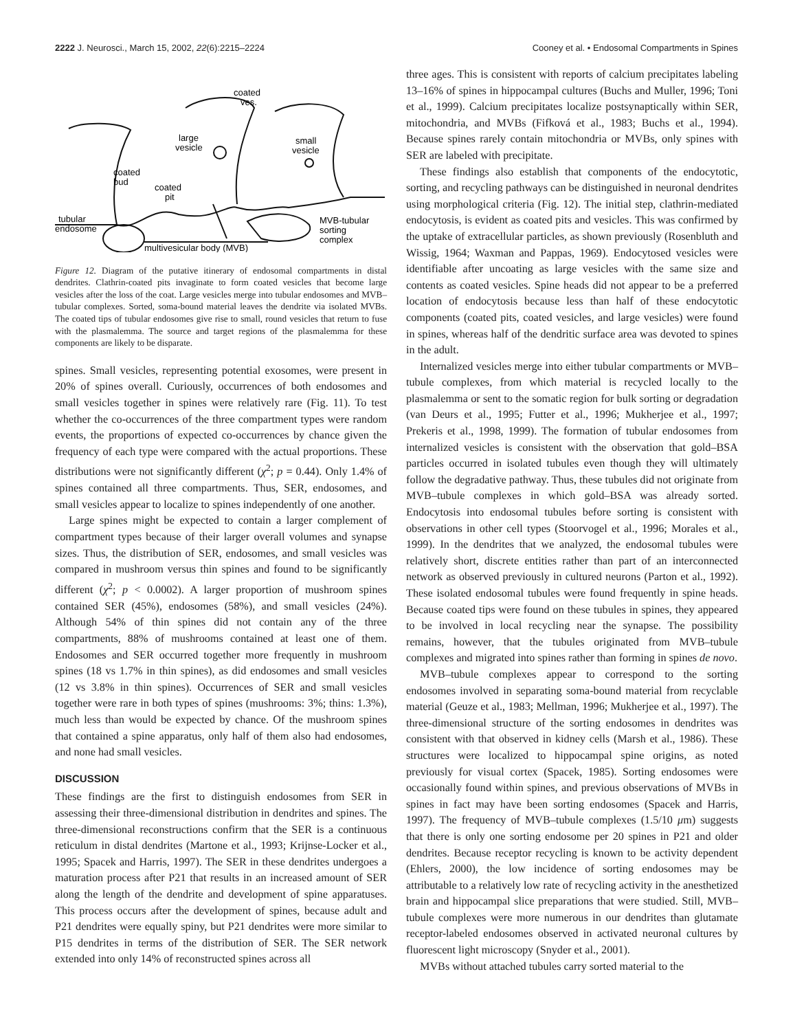2222 J. Neurosci., March 15, 2002, 22(6):2215–2224 Cooney et al. • Endosomal Compartments in Spines
coated
ves.
large
vesicle
small
vesicle
coated
bud
coated
pit
tubular
endosome
MVB-tubular
sorting
complex
multivesicular body (MVB)
Figure 12. Diagram of the putative itinerary of endosomal compartments in distal dendrites. Clathrin-coated pits invaginate to form coated vesicles that become large vesicles after the loss of the coat. Large vesicles merge into tubular endosomes and MVB–tubular complexes. Sorted, soma-bound material leaves the dendrite via isolated MVBs. The coated tips of tubular endosomes give rise to small, round vesicles that return to fuse with the plasmalemma. The source and target regions of the plasmalemma for these components are likely to be disparate.
spines. Small vesicles, representing potential exosomes, were present in 20% of spines overall. Curiously, occurrences of both endosomes and small vesicles together in spines were relatively rare (Fig. 11). To test whether the co-occurrences of the three compartment types were random events, the proportions of expected co-occurrences by chance given the frequency of each type were compared with the actual proportions. These distributions were not significantly different (χ<sup>2</sup>; p = 0.44). Only 1.4% of spines contained all three compartments. Thus, SER, endosomes, and small vesicles appear to localize to spines independently of one another.
Large spines might be expected to contain a larger complement of compartment types because of their larger overall volumes and synapse sizes. Thus, the distribution of SER, endosomes, and small vesicles was compared in mushroom versus thin spines and found to be significantly different (χ<sup>2</sup>; p < 0.0002). A larger proportion of mushroom spines contained SER (45%), endosomes (58%), and small vesicles (24%). Although 54% of thin spines did not contain any of the three compartments, 88% of mushrooms contained at least one of them. Endosomes and SER occurred together more frequently in mushroom spines (18 vs 1.7% in thin spines), as did endosomes and small vesicles (12 vs 3.8% in thin spines). Occurrences of SER and small vesicles together were rare in both types of spines (mushrooms: 3%; thins: 1.3%), much less than would be expected by chance. Of the mushroom spines that contained a spine apparatus, only half of them also had endosomes, and none had small vesicles.
DISCUSSION
These findings are the first to distinguish endosomes from SER in assessing their three-dimensional distribution in dendrites and spines. The three-dimensional reconstructions confirm that the SER is a continuous reticulum in distal dendrites (Martone et al., 1993; Krijnse-Locker et al., 1995; Spacek and Harris, 1997). The SER in these dendrites undergoes a maturation process after P21 that results in an increased amount of SER along the length of the dendrite and development of spine apparatuses. This process occurs after the development of spines, because adult and P21 dendrites were equally spiny, but P21 dendrites were more similar to P15 dendrites in terms of the distribution of SER. The SER network extended into only 14% of reconstructed spines across all
three ages. This is consistent with reports of calcium precipitates labeling 13–16% of spines in hippocampal cultures (Buchs and Muller, 1996; Toni et al., 1999). Calcium precipitates localize postsynaptically within SER, mitochondria, and MVBs (Fifková et al., 1983; Buchs et al., 1994). Because spines rarely contain mitochondria or MVBs, only spines with SER are labeled with precipitate.
These findings also establish that components of the endocytotic, sorting, and recycling pathways can be distinguished in neuronal dendrites using morphological criteria (Fig. 12). The initial step, clathrin-mediated endocytosis, is evident as coated pits and vesicles. This was confirmed by the uptake of extracellular particles, as shown previously (Rosenbluth and Wissig, 1964; Waxman and Pappas, 1969). Endocytosed vesicles were identifiable after uncoating as large vesicles with the same size and contents as coated vesicles. Spine heads did not appear to be a preferred location of endocytosis because less than half of these endocytotic components (coated pits, coated vesicles, and large vesicles) were found in spines, whereas half of the dendritic surface area was devoted to spines in the adult.
Internalized vesicles merge into either tubular compartments or MVB–tubule complexes, from which material is recycled locally to the plasmalemma or sent to the somatic region for bulk sorting or degradation (van Deurs et al., 1995; Futter et al., 1996; Mukherjee et al., 1997; Prekeris et al., 1998, 1999). The formation of tubular endosomes from internalized vesicles is consistent with the observation that gold–BSA particles occurred in isolated tubules even though they will ultimately follow the degradative pathway. Thus, these tubules did not originate from MVB–tubule complexes in which gold–BSA was already sorted. Endocytosis into endosomal tubules before sorting is consistent with observations in other cell types (Stoorvogel et al., 1996; Morales et al., 1999). In the dendrites that we analyzed, the endosomal tubules were relatively short, discrete entities rather than part of an interconnected network as observed previously in cultured neurons (Parton et al., 1992). These isolated endosomal tubules were found frequently in spine heads. Because coated tips were found on these tubules in spines, they appeared to be involved in local recycling near the synapse. The possibility remains, however, that the tubules originated from MVB–tubule complexes and migrated into spines rather than forming in spines de novo.
MVB–tubule complexes appear to correspond to the sorting endosomes involved in separating soma-bound material from recyclable material (Geuze et al., 1983; Mellman, 1996; Mukherjee et al., 1997). The three-dimensional structure of the sorting endosomes in dendrites was consistent with that observed in kidney cells (Marsh et al., 1986). These structures were localized to hippocampal spine origins, as noted previously for visual cortex (Spacek, 1985). Sorting endosomes were occasionally found within spines, and previous observations of MVBs in spines in fact may have been sorting endosomes (Spacek and Harris, 1997). The frequency of MVB–tubule complexes (1.5/10 μm) suggests that there is only one sorting endosome per 20 spines in P21 and older dendrites. Because receptor recycling is known to be activity dependent (Ehlers, 2000), the low incidence of sorting endosomes may be attributable to a relatively low rate of recycling activity in the anesthetized brain and hippocampal slice preparations that were studied. Still, MVB–tubule complexes were more numerous in our dendrites than glutamate receptor-labeled endosomes observed in activated neuronal cultures by fluorescent light microscopy (Snyder et al., 2001).
MVBs without attached tubules carry sorted material to the